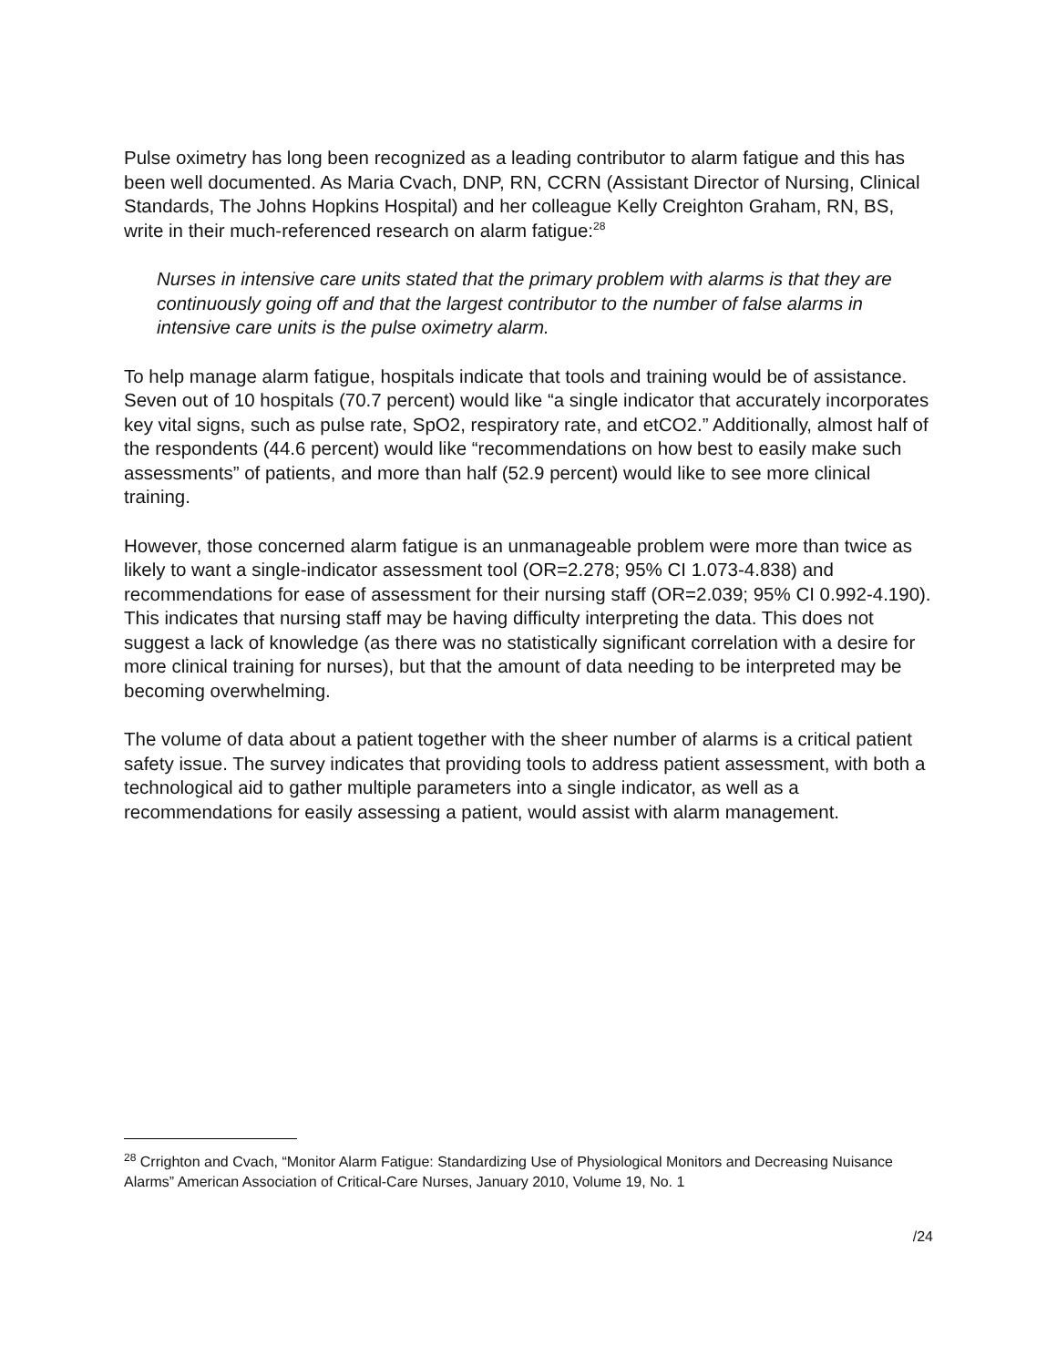Pulse oximetry has long been recognized as a leading contributor to alarm fatigue and this has been well documented. As Maria Cvach, DNP, RN, CCRN (Assistant Director of Nursing, Clinical Standards, The Johns Hopkins Hospital) and her colleague Kelly Creighton Graham, RN, BS, write in their much-referenced research on alarm fatigue:<sup>28</sup>
Nurses in intensive care units stated that the primary problem with alarms is that they are continuously going off and that the largest contributor to the number of false alarms in intensive care units is the pulse oximetry alarm.
To help manage alarm fatigue, hospitals indicate that tools and training would be of assistance. Seven out of 10 hospitals (70.7 percent) would like “a single indicator that accurately incorporates key vital signs, such as pulse rate, SpO2, respiratory rate, and etCO2.” Additionally, almost half of the respondents (44.6 percent) would like “recommendations on how best to easily make such assessments” of patients, and more than half (52.9 percent) would like to see more clinical training.
However, those concerned alarm fatigue is an unmanageable problem were more than twice as likely to want a single-indicator assessment tool (OR=2.278; 95% CI 1.073-4.838) and recommendations for ease of assessment for their nursing staff (OR=2.039; 95% CI 0.992-4.190). This indicates that nursing staff may be having difficulty interpreting the data. This does not suggest a lack of knowledge (as there was no statistically significant correlation with a desire for more clinical training for nurses), but that the amount of data needing to be interpreted may be becoming overwhelming.
The volume of data about a patient together with the sheer number of alarms is a critical patient safety issue. The survey indicates that providing tools to address patient assessment, with both a technological aid to gather multiple parameters into a single indicator, as well as a recommendations for easily assessing a patient, would assist with alarm management.
<sup>28</sup> Crrighton and Cvach, “Monitor Alarm Fatigue: Standardizing Use of Physiological Monitors and Decreasing Nuisance Alarms” American Association of Critical-Care Nurses, January 2010, Volume 19, No. 1
/24